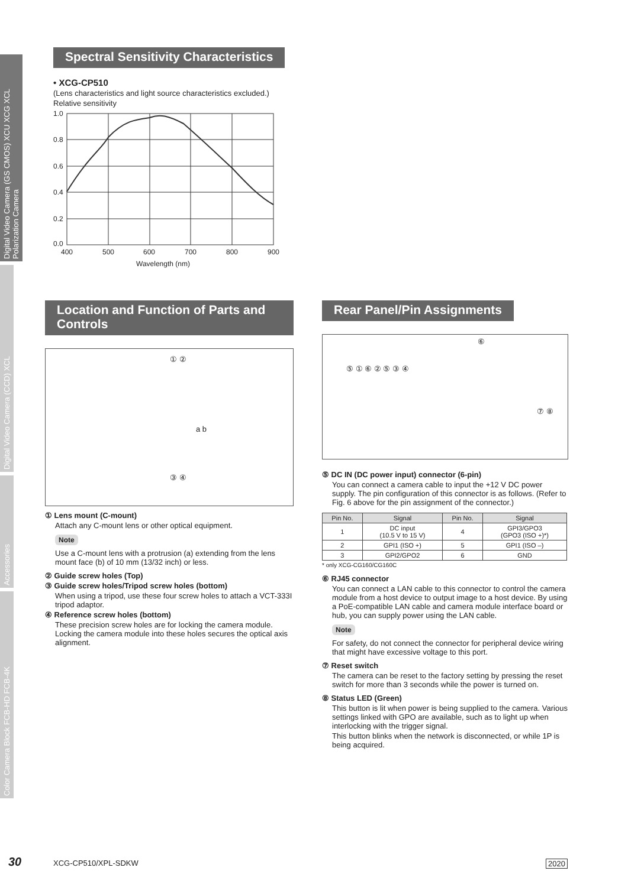Digital Video Camera (GS CMOS) XCU XCG XCL Polarization Camera
Digital Video Camera (CCD) XCL
Accessories
Color Camera Block FCB-HD FCB-4K
Spectral Sensitivity Characteristics
• XCG-CP510
(Lens characteristics and light source characteristics excluded.)
Relative sensitivity
1.0
0.8
0.6
0.4
0.2
0.0
400
500
600
700
800
900
Wavelength (nm)
Location and Function of Parts and Controls
① ②
a b
③ ④
① Lens mount (C-mount)
Attach any C-mount lens or other optical equipment.
Note
Use a C-mount lens with a protrusion (a) extending from the lens mount face (b) of 10 mm (13/32 inch) or less.
② Guide screw holes (Top)
③ Guide screw holes/Tripod screw holes (bottom)
When using a tripod, use these four screw holes to attach a VCT-333I tripod adaptor.
④ Reference screw holes (bottom)
These precision screw holes are for locking the camera module. Locking the camera module into these holes secures the optical axis alignment.
Rear Panel/Pin Assignments
⑤ ① ⑥ ② ⑤ ③ ④
⑥
⑦ ⑧
⑤ DC IN (DC power input) connector (6-pin)
You can connect a camera cable to input the +12 V DC power supply. The pin configuration of this connector is as follows. (Refer to Fig. 6 above for the pin assignment of the connector.)
| Pin No. | Signal | Pin No. | Signal |
| --- | --- | --- | --- |
| 1 | DC input (10.5 V to 15 V) | 4 | GPI3/GPO3 (GPO3 (ISO +)*) |
| 2 | GPI1 (ISO +) | 5 | GPI1 (ISO –) |
| 3 | GPI2/GPO2 | 6 | GND |
* only XCG-CG160/CG160C
⑥ RJ45 connector
You can connect a LAN cable to this connector to control the camera module from a host device to output image to a host device. By using a PoE-compatible LAN cable and camera module interface board or hub, you can supply power using the LAN cable.
Note
For safety, do not connect the connector for peripheral device wiring that might have excessive voltage to this port.
⑦ Reset switch
The camera can be reset to the factory setting by pressing the reset switch for more than 3 seconds while the power is turned on.
⑧ Status LED (Green)
This button is lit when power is being supplied to the camera. Various settings linked with GPO are available, such as to light up when interlocking with the trigger signal.
This button blinks when the network is disconnected, or while 1P is being acquired.
30 XCG-CP510/XPL-SDKW 2020